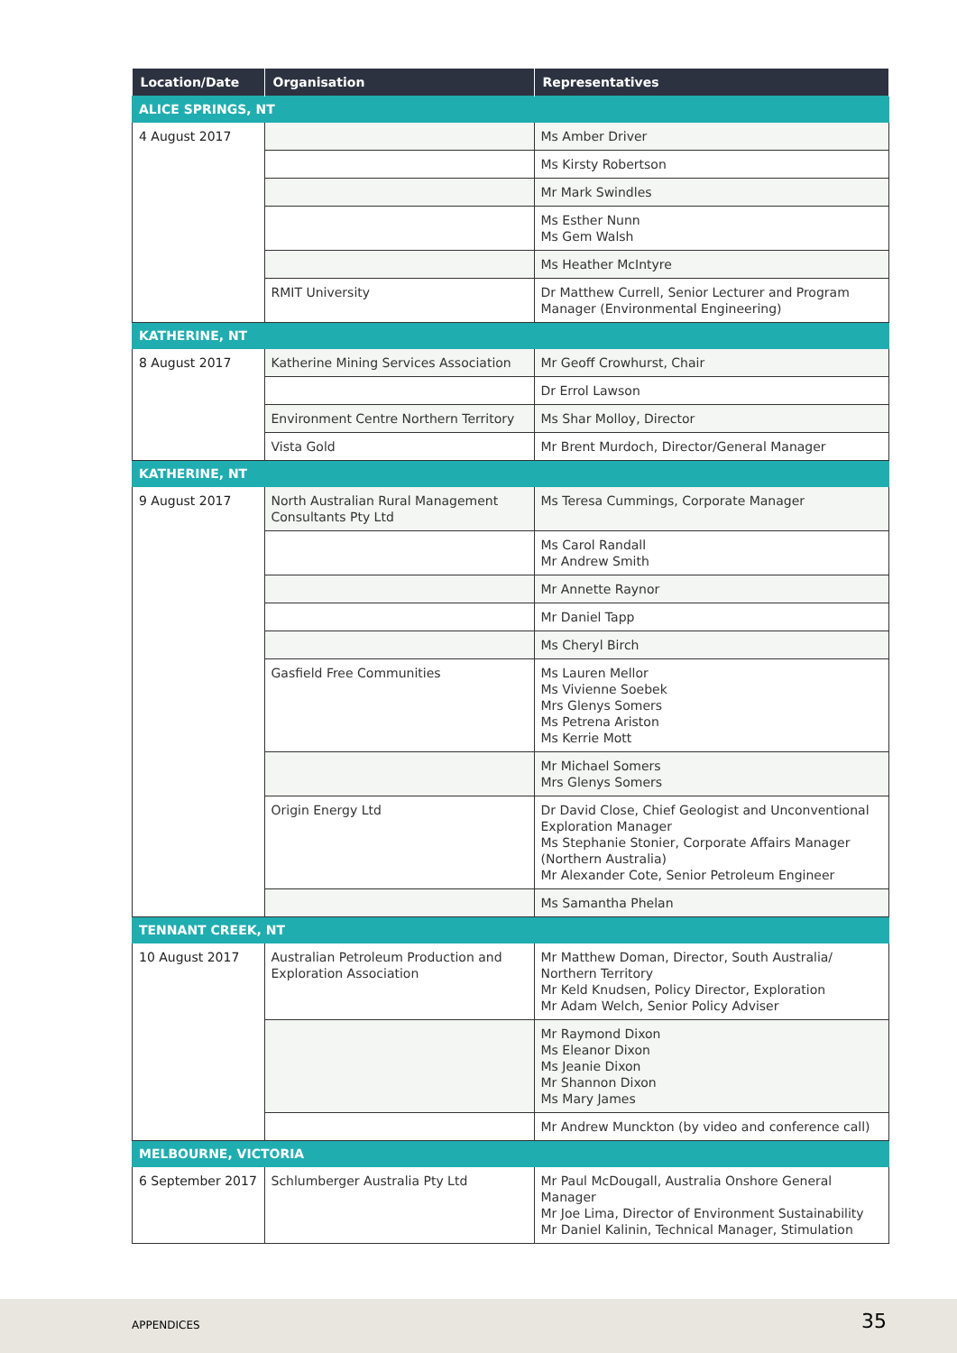| Location/Date | Organisation | Representatives |
| --- | --- | --- |
| ALICE SPRINGS, NT | | |
| 4 August 2017 | | Ms Amber Driver |
| | | Ms Kirsty Robertson |
| | | Mr Mark Swindles |
| | | Ms Esther Nunn Ms Gem Walsh |
| | | Ms Heather McIntyre |
| | RMIT University | Dr Matthew Currell, Senior Lecturer and Program Manager (Environmental Engineering) |
| KATHERINE, NT | | |
| 8 August 2017 | Katherine Mining Services Association | Mr Geoff Crowhurst, Chair |
| | | Dr Errol Lawson |
| | Environment Centre Northern Territory | Ms Shar Molloy, Director |
| | Vista Gold | Mr Brent Murdoch, Director/General Manager |
| KATHERINE, NT | | |
| 9 August 2017 | North Australian Rural Management Consultants Pty Ltd | Ms Teresa Cummings, Corporate Manager |
| | | Ms Carol Randall Mr Andrew Smith |
| | | Mr Annette Raynor |
| | | Mr Daniel Tapp |
| | | Ms Cheryl Birch |
| | Gasfield Free Communities | Ms Lauren Mellor Ms Vivienne Soebek Mrs Glenys Somers Ms Petrena Ariston Ms Kerrie Mott |
| | | Mr Michael Somers Mrs Glenys Somers |
| | Origin Energy Ltd | Dr David Close, Chief Geologist and Unconventional Exploration Manager Ms Stephanie Stonier, Corporate Affairs Manager (Northern Australia) Mr Alexander Cote, Senior Petroleum Engineer |
| | | Ms Samantha Phelan |
| TENNANT CREEK, NT | | |
| 10 August 2017 | Australian Petroleum Production and Exploration Association | Mr Matthew Doman, Director, South Australia/ Northern Territory Mr Keld Knudsen, Policy Director, Exploration Mr Adam Welch, Senior Policy Adviser |
| | | Mr Raymond Dixon Ms Eleanor Dixon Ms Jeanie Dixon Mr Shannon Dixon Ms Mary James |
| | | Mr Andrew Munckton (by video and conference call) |
| MELBOURNE, VICTORIA | | |
| 6 September 2017 | Schlumberger Australia Pty Ltd | Mr Paul McDougall, Australia Onshore General Manager Mr Joe Lima, Director of Environment Sustainability Mr Daniel Kalinin, Technical Manager, Stimulation |
APPENDICES 35